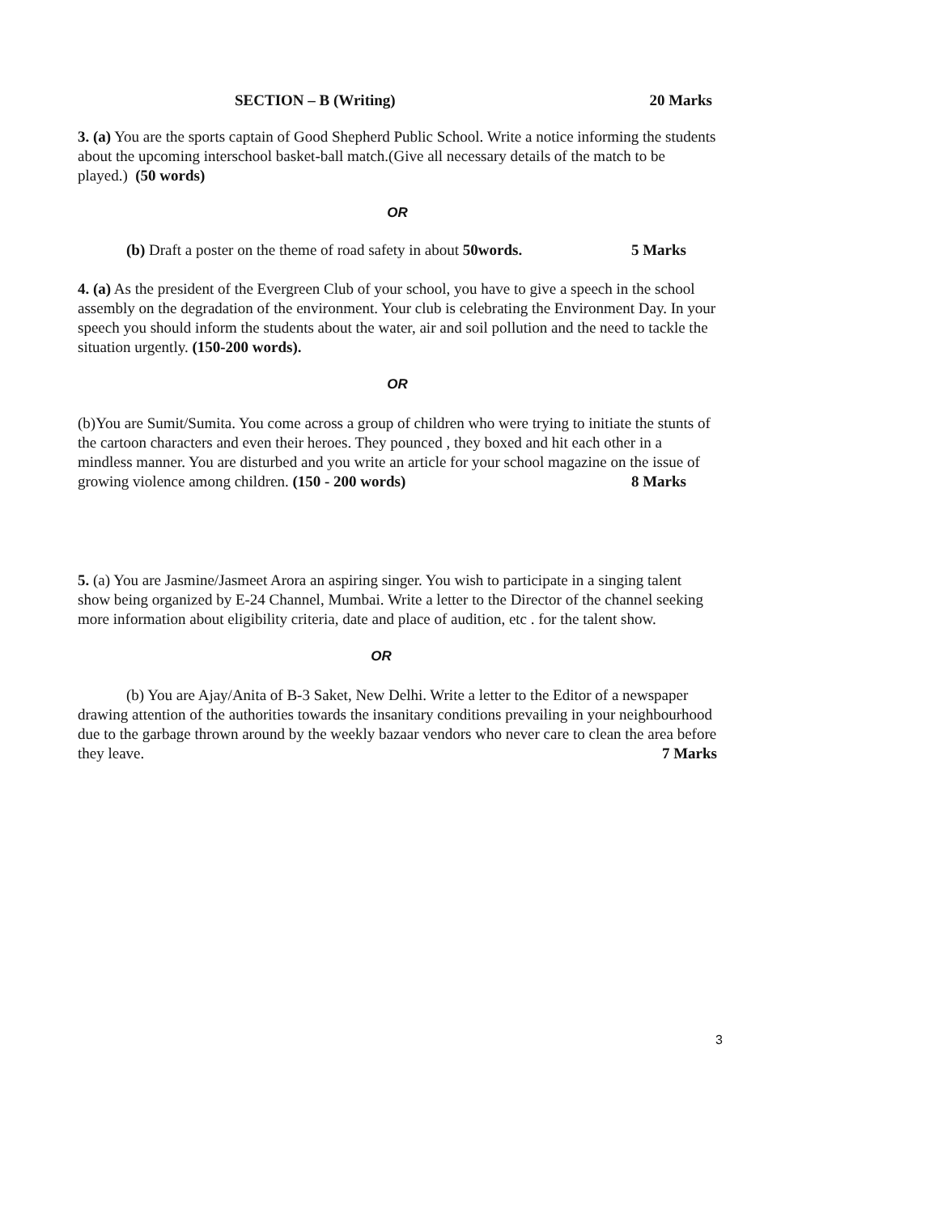SECTION – B (Writing) 20 Marks
3. (a) You are the sports captain of Good Shepherd Public School. Write a notice informing the students about the upcoming interschool basket-ball match.(Give all necessary details of the match to be played.) (50 words)
OR
(b) Draft a poster on the theme of road safety in about 50words. 5 Marks
4. (a) As the president of the Evergreen Club of your school, you have to give a speech in the school assembly on the degradation of the environment. Your club is celebrating the Environment Day. In your speech you should inform the students about the water, air and soil pollution and the need to tackle the situation urgently. (150-200 words).
OR
(b)You are Sumit/Sumita. You come across a group of children who were trying to initiate the stunts of the cartoon characters and even their heroes. They pounced , they boxed and hit each other in a mindless manner. You are disturbed and you write an article for your school magazine on the issue of growing violence among children. (150 - 200 words) 8 Marks
5. (a) You are Jasmine/Jasmeet Arora an aspiring singer. You wish to participate in a singing talent show being organized by E-24 Channel, Mumbai. Write a letter to the Director of the channel seeking more information about eligibility criteria, date and place of audition, etc . for the talent show.
OR
(b) You are Ajay/Anita of B-3 Saket, New Delhi. Write a letter to the Editor of a newspaper drawing attention of the authorities towards the insanitary conditions prevailing in your neighbourhood due to the garbage thrown around by the weekly bazaar vendors who never care to clean the area before they leave. 7 Marks
3